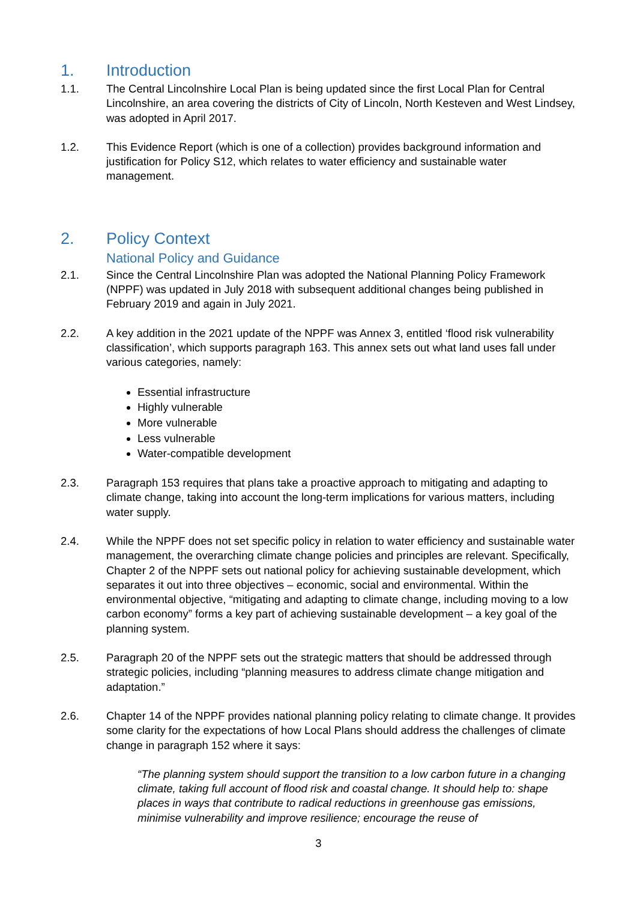1. Introduction
1.1. The Central Lincolnshire Local Plan is being updated since the first Local Plan for Central Lincolnshire, an area covering the districts of City of Lincoln, North Kesteven and West Lindsey, was adopted in April 2017.
1.2. This Evidence Report (which is one of a collection) provides background information and justification for Policy S12, which relates to water efficiency and sustainable water management.
2. Policy Context
National Policy and Guidance
2.1. Since the Central Lincolnshire Plan was adopted the National Planning Policy Framework (NPPF) was updated in July 2018 with subsequent additional changes being published in February 2019 and again in July 2021.
2.2. A key addition in the 2021 update of the NPPF was Annex 3, entitled ‘flood risk vulnerability classification’, which supports paragraph 163. This annex sets out what land uses fall under various categories, namely:
Essential infrastructure
Highly vulnerable
More vulnerable
Less vulnerable
Water-compatible development
2.3. Paragraph 153 requires that plans take a proactive approach to mitigating and adapting to climate change, taking into account the long-term implications for various matters, including water supply.
2.4. While the NPPF does not set specific policy in relation to water efficiency and sustainable water management, the overarching climate change policies and principles are relevant. Specifically, Chapter 2 of the NPPF sets out national policy for achieving sustainable development, which separates it out into three objectives – economic, social and environmental. Within the environmental objective, “mitigating and adapting to climate change, including moving to a low carbon economy” forms a key part of achieving sustainable development – a key goal of the planning system.
2.5. Paragraph 20 of the NPPF sets out the strategic matters that should be addressed through strategic policies, including “planning measures to address climate change mitigation and adaptation.”
2.6. Chapter 14 of the NPPF provides national planning policy relating to climate change. It provides some clarity for the expectations of how Local Plans should address the challenges of climate change in paragraph 152 where it says:
“The planning system should support the transition to a low carbon future in a changing climate, taking full account of flood risk and coastal change. It should help to: shape places in ways that contribute to radical reductions in greenhouse gas emissions, minimise vulnerability and improve resilience; encourage the reuse of
3